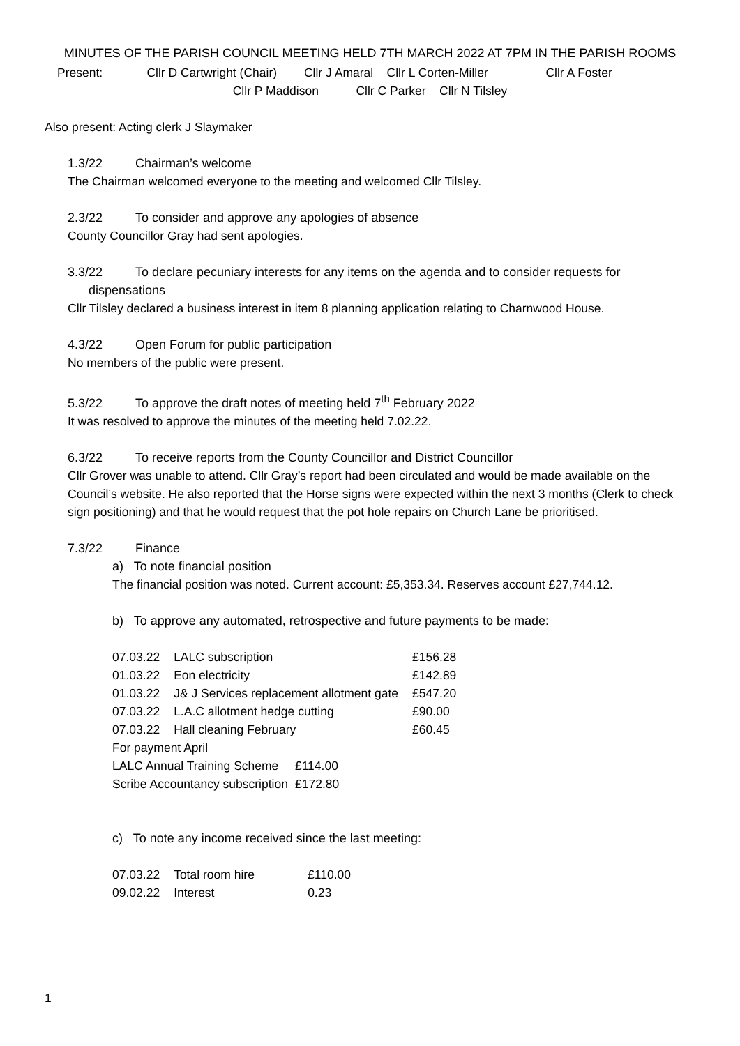MINUTES OF THE PARISH COUNCIL MEETING HELD 7TH MARCH 2022 AT 7PM IN THE PARISH ROOMS
Present: Cllr D Cartwright (Chair) Cllr J Amaral Cllr L Corten-Miller Cllr A Foster
Cllr P Maddison Cllr C Parker Cllr N Tilsley
Also present: Acting clerk J Slaymaker
1.3/22 Chairman’s welcome
The Chairman welcomed everyone to the meeting and welcomed Cllr Tilsley.
2.3/22 To consider and approve any apologies of absence
County Councillor Gray had sent apologies.
3.3/22 To declare pecuniary interests for any items on the agenda and to consider requests for
dispensations
Cllr Tilsley declared a business interest in item 8 planning application relating to Charnwood House.
4.3/22 Open Forum for public participation
No members of the public were present.
5.3/22 To approve the draft notes of meeting held 7<sup>th</sup> February 2022
It was resolved to approve the minutes of the meeting held 7.02.22.
6.3/22 To receive reports from the County Councillor and District Councillor
Cllr Grover was unable to attend. Cllr Gray’s report had been circulated and would be made available on the Council’s website. He also reported that the Horse signs were expected within the next 3 months (Clerk to check sign positioning) and that he would request that the pot hole repairs on Church Lane be prioritised.
7.3/22 Finance
a) To note financial position
The financial position was noted. Current account: £5,353.34. Reserves account £27,744.12.
b) To approve any automated, retrospective and future payments to be made:
| 07.03.22 | LALC subscription | £156.28 |
| 01.03.22 | Eon electricity | £142.89 |
| 01.03.22 | J& J Services replacement allotment gate | £547.20 |
| 07.03.22 | L.A.C allotment hedge cutting | £90.00 |
| 07.03.22 | Hall cleaning February | £60.45 |
For payment April
| LALC Annual Training Scheme | £114.00 |
| Scribe Accountancy subscription | £172.80 |
c) To note any income received since the last meeting:
| 07.03.22 | Total room hire | £110.00 |
| 09.02.22 | Interest | 0.23 |
1